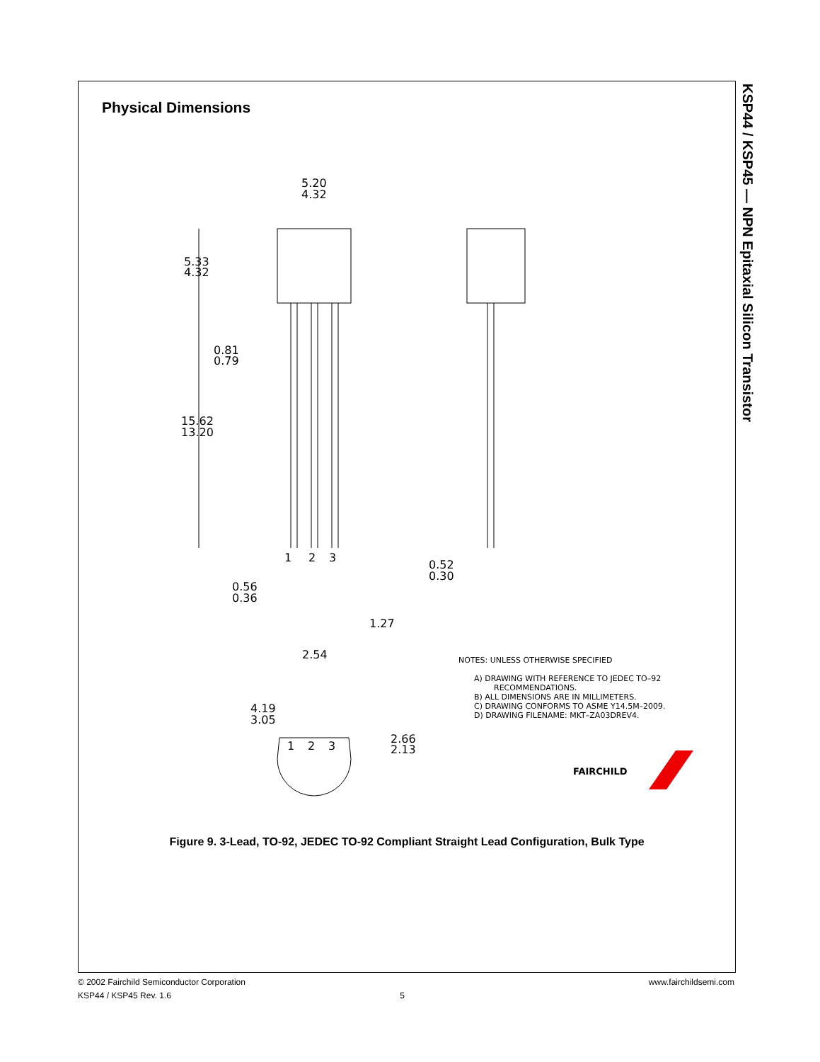Physical Dimensions
KSP44 / KSP45 — NPN Epitaxial Silicon Transistor
5.20
4.32
5.33
4.32
15.62
13.20
0.81
0.79
0.56
0.36
0.52
0.30
1.27
2.54
4.19
3.05
2.66
2.13
1
2
3
1
2
3
NOTES: UNLESS OTHERWISE SPECIFIED
A) DRAWING WITH REFERENCE TO JEDEC TO–92
RECOMMENDATIONS.
B) ALL DIMENSIONS ARE IN MILLIMETERS.
C) DRAWING CONFORMS TO ASME Y14.5M–2009.
D) DRAWING FILENAME: MKT–ZA03DREV4.
FAIRCHILD
Figure 9. 3-Lead, TO-92, JEDEC TO-92 Compliant Straight Lead Configuration, Bulk Type
© 2002 Fairchild Semiconductor Corporation www.fairchildsemi.com
KSP44 / KSP45 Rev. 1.6 5